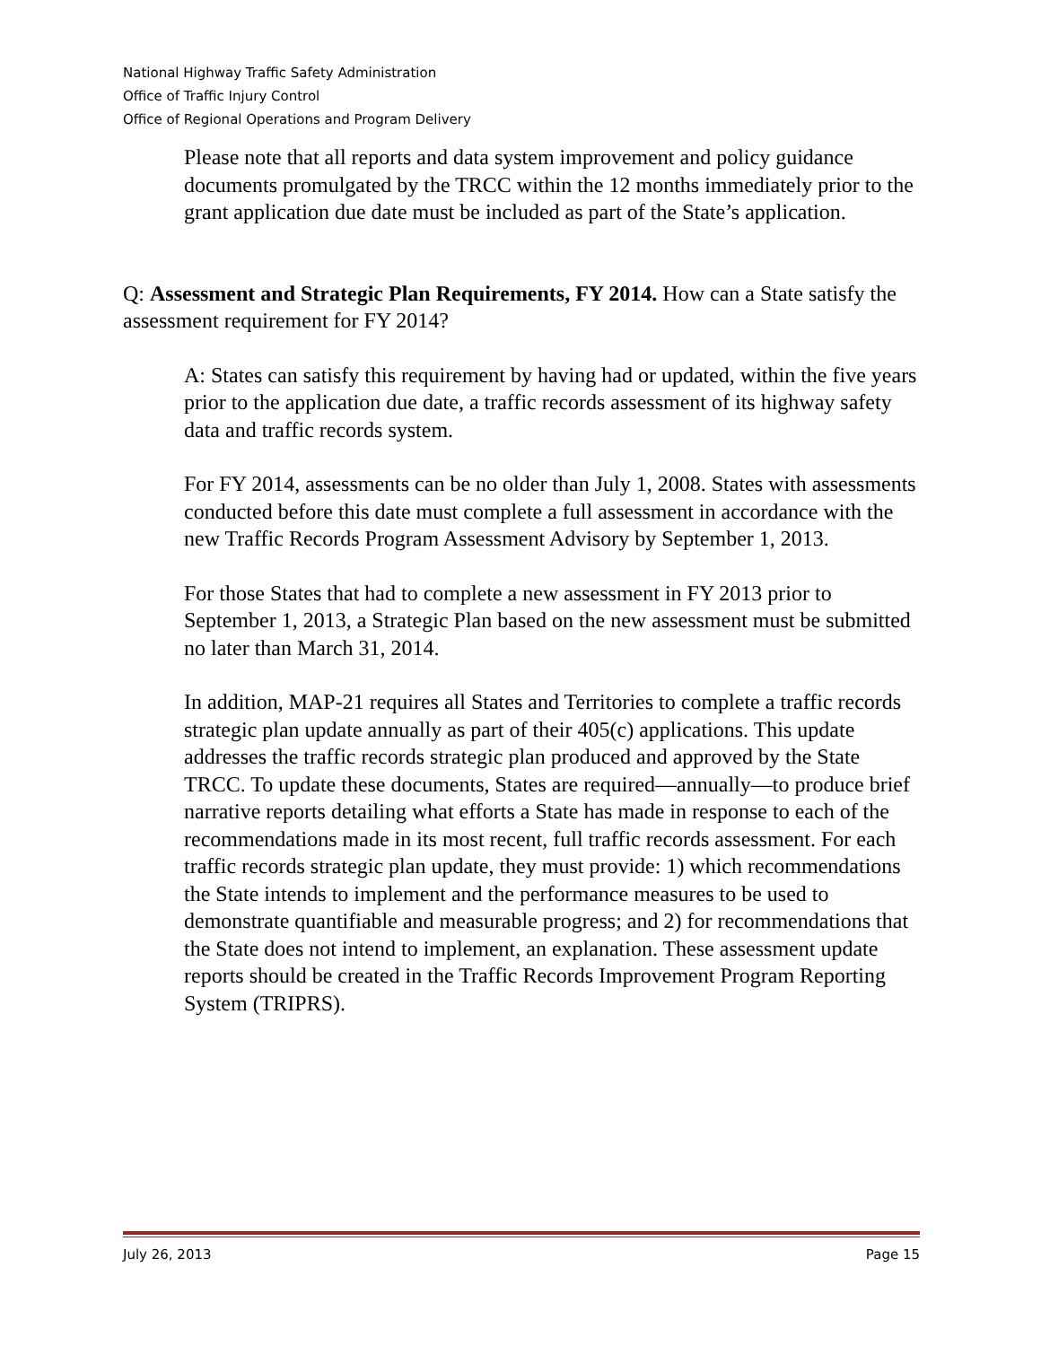National Highway Traffic Safety Administration
Office of Traffic Injury Control
Office of Regional Operations and Program Delivery
Please note that all reports and data system improvement and policy guidance documents promulgated by the TRCC within the 12 months immediately prior to the grant application due date must be included as part of the State’s application.
Q: Assessment and Strategic Plan Requirements, FY 2014. How can a State satisfy the assessment requirement for FY 2014?
A: States can satisfy this requirement by having had or updated, within the five years prior to the application due date, a traffic records assessment of its highway safety data and traffic records system.
For FY 2014, assessments can be no older than July 1, 2008. States with assessments conducted before this date must complete a full assessment in accordance with the new Traffic Records Program Assessment Advisory by September 1, 2013.
For those States that had to complete a new assessment in FY 2013 prior to September 1, 2013, a Strategic Plan based on the new assessment must be submitted no later than March 31, 2014.
In addition, MAP-21 requires all States and Territories to complete a traffic records strategic plan update annually as part of their 405(c) applications. This update addresses the traffic records strategic plan produced and approved by the State TRCC. To update these documents, States are required—annually—to produce brief narrative reports detailing what efforts a State has made in response to each of the recommendations made in its most recent, full traffic records assessment. For each traffic records strategic plan update, they must provide: 1) which recommendations the State intends to implement and the performance measures to be used to demonstrate quantifiable and measurable progress; and 2) for recommendations that the State does not intend to implement, an explanation. These assessment update reports should be created in the Traffic Records Improvement Program Reporting System (TRIPRS).
July 26, 2013 Page 15